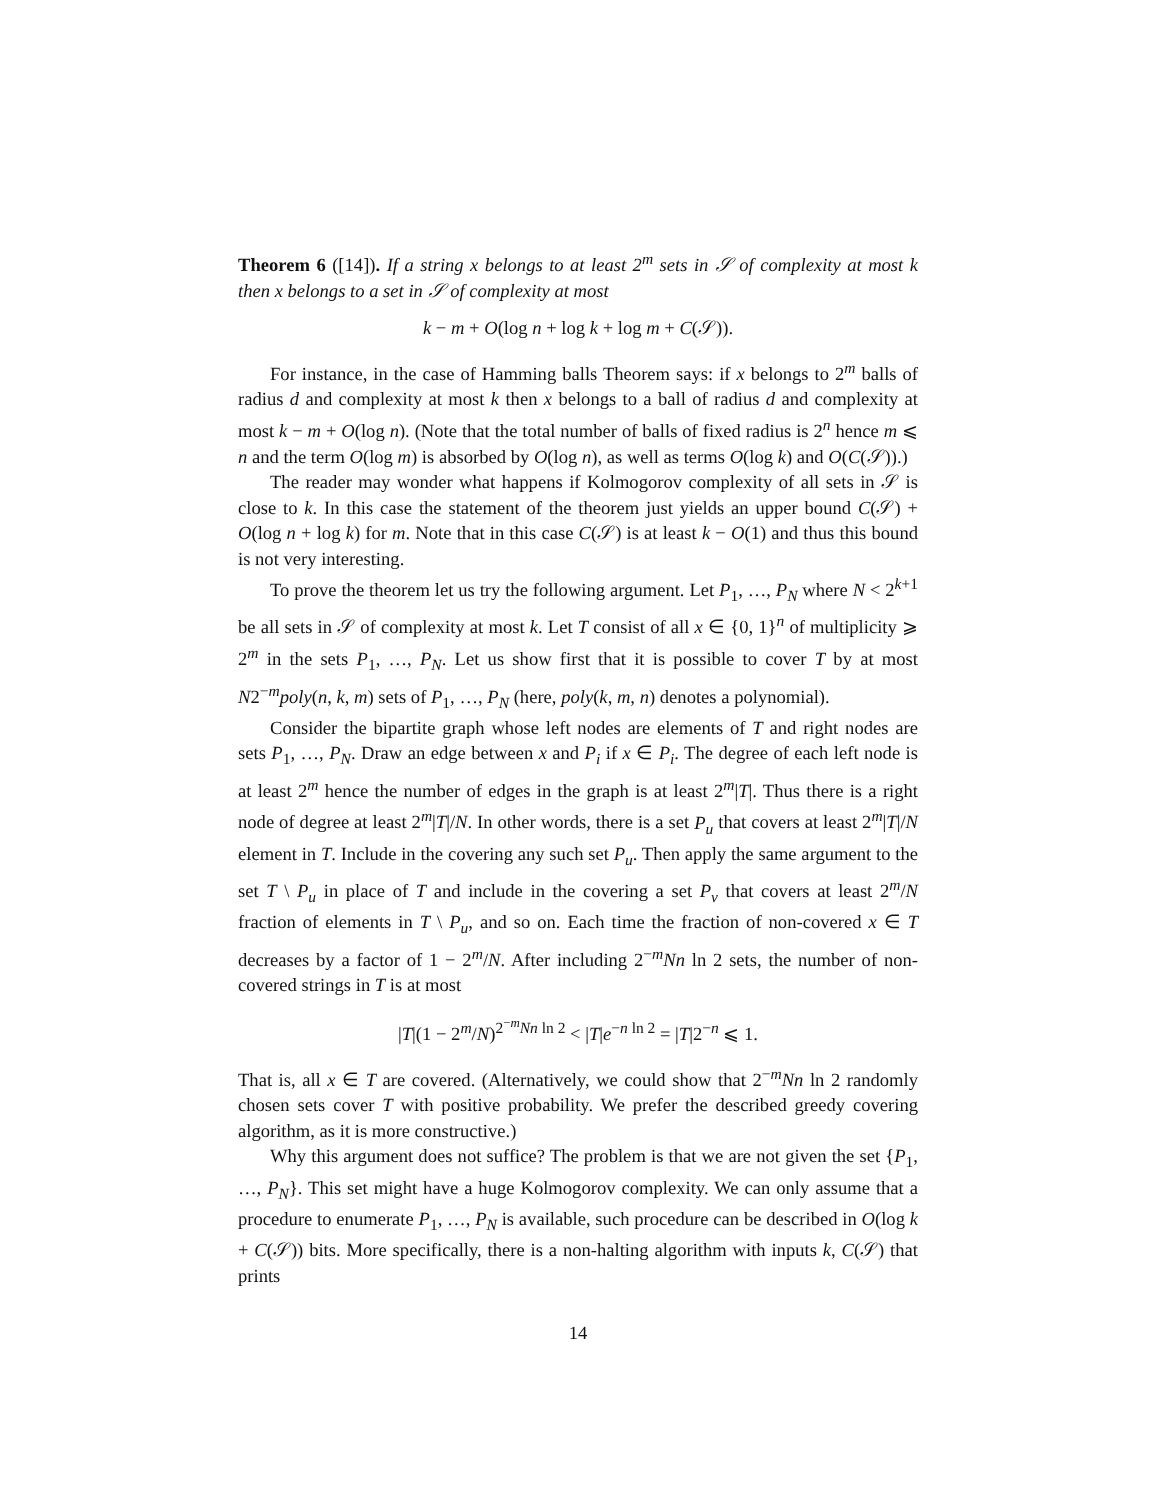Theorem 6 ([14]). If a string x belongs to at least 2<sup>m</sup> sets in 𝒮 of complexity at most k then x belongs to a set in 𝒮 of complexity at most
k − m + O(log n + log k + log m + C(𝒮)).
For instance, in the case of Hamming balls Theorem says: if x belongs to 2<sup>m</sup> balls of radius d and complexity at most k then x belongs to a ball of radius d and complexity at most k − m + O(log n). (Note that the total number of balls of fixed radius is 2<sup>n</sup> hence m ⩽ n and the term O(log m) is absorbed by O(log n), as well as terms O(log k) and O(C(𝒮)).)
The reader may wonder what happens if Kolmogorov complexity of all sets in 𝒮 is close to k. In this case the statement of the theorem just yields an upper bound C(𝒮) + O(log n + log k) for m. Note that in this case C(𝒮) is at least k − O(1) and thus this bound is not very interesting.
To prove the theorem let us try the following argument. Let P<sub>1</sub>, …, P<sub>N</sub> where N < 2<sup>k+1</sup> be all sets in 𝒮 of complexity at most k. Let T consist of all x ∈ {0, 1}<sup>n</sup> of multiplicity ⩾ 2<sup>m</sup> in the sets P<sub>1</sub>, …, P<sub>N</sub>. Let us show first that it is possible to cover T by at most N2<sup>−m</sup>poly(n, k, m) sets of P<sub>1</sub>, …, P<sub>N</sub> (here, poly(k, m, n) denotes a polynomial).
Consider the bipartite graph whose left nodes are elements of T and right nodes are sets P<sub>1</sub>, …, P<sub>N</sub>. Draw an edge between x and P<sub>i</sub> if x ∈ P<sub>i</sub>. The degree of each left node is at least 2<sup>m</sup> hence the number of edges in the graph is at least 2<sup>m</sup>|T|. Thus there is a right node of degree at least 2<sup>m</sup>|T|/N. In other words, there is a set P<sub>u</sub> that covers at least 2<sup>m</sup>|T|/N element in T. Include in the covering any such set P<sub>u</sub>. Then apply the same argument to the set T \ P<sub>u</sub> in place of T and include in the covering a set P<sub>v</sub> that covers at least 2<sup>m</sup>/N fraction of elements in T \ P<sub>u</sub>, and so on. Each time the fraction of non-covered x ∈ T decreases by a factor of 1 − 2<sup>m</sup>/N. After including 2<sup>−m</sup>Nn ln 2 sets, the number of non-covered strings in T is at most
|T|(1 − 2<sup>m</sup>/N)<sup>2<sup>−m</sup>Nn ln 2</sup> < |T|e<sup>−n ln 2</sup> = |T|2<sup>−n</sup> ⩽ 1.
That is, all x ∈ T are covered. (Alternatively, we could show that 2<sup>−m</sup>Nn ln 2 randomly chosen sets cover T with positive probability. We prefer the described greedy covering algorithm, as it is more constructive.)
Why this argument does not suffice? The problem is that we are not given the set {P<sub>1</sub>, …, P<sub>N</sub>}. This set might have a huge Kolmogorov complexity. We can only assume that a procedure to enumerate P<sub>1</sub>, …, P<sub>N</sub> is available, such procedure can be described in O(log k + C(𝒮)) bits. More specifically, there is a non-halting algorithm with inputs k, C(𝒮) that prints
14